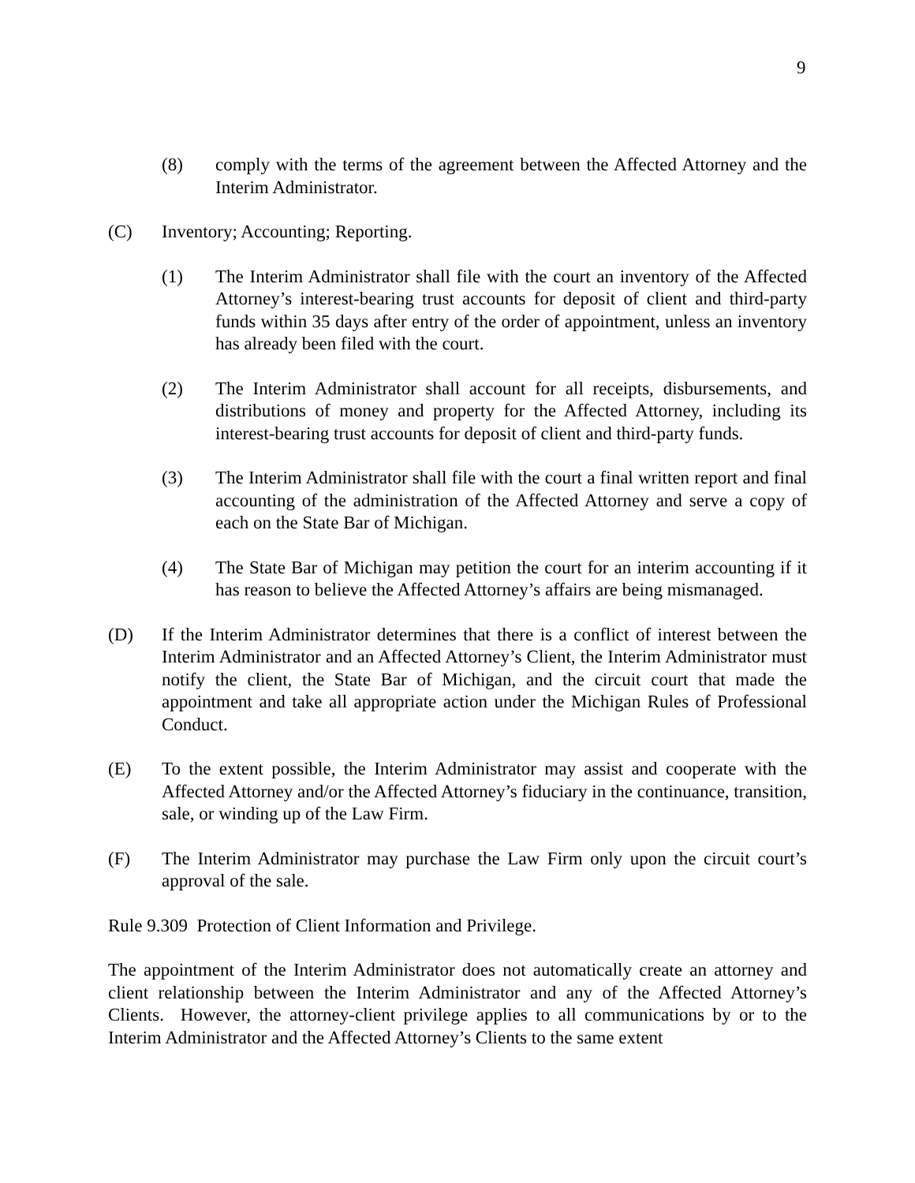9
(8) comply with the terms of the agreement between the Affected Attorney and the Interim Administrator.
(C) Inventory; Accounting; Reporting.
(1) The Interim Administrator shall file with the court an inventory of the Affected Attorney’s interest-bearing trust accounts for deposit of client and third-party funds within 35 days after entry of the order of appointment, unless an inventory has already been filed with the court.
(2) The Interim Administrator shall account for all receipts, disbursements, and distributions of money and property for the Affected Attorney, including its interest-bearing trust accounts for deposit of client and third-party funds.
(3) The Interim Administrator shall file with the court a final written report and final accounting of the administration of the Affected Attorney and serve a copy of each on the State Bar of Michigan.
(4) The State Bar of Michigan may petition the court for an interim accounting if it has reason to believe the Affected Attorney’s affairs are being mismanaged.
(D) If the Interim Administrator determines that there is a conflict of interest between the Interim Administrator and an Affected Attorney’s Client, the Interim Administrator must notify the client, the State Bar of Michigan, and the circuit court that made the appointment and take all appropriate action under the Michigan Rules of Professional Conduct.
(E) To the extent possible, the Interim Administrator may assist and cooperate with the Affected Attorney and/or the Affected Attorney’s fiduciary in the continuance, transition, sale, or winding up of the Law Firm.
(F) The Interim Administrator may purchase the Law Firm only upon the circuit court’s approval of the sale.
Rule 9.309 Protection of Client Information and Privilege.
The appointment of the Interim Administrator does not automatically create an attorney and client relationship between the Interim Administrator and any of the Affected Attorney’s Clients. However, the attorney-client privilege applies to all communications by or to the Interim Administrator and the Affected Attorney’s Clients to the same extent